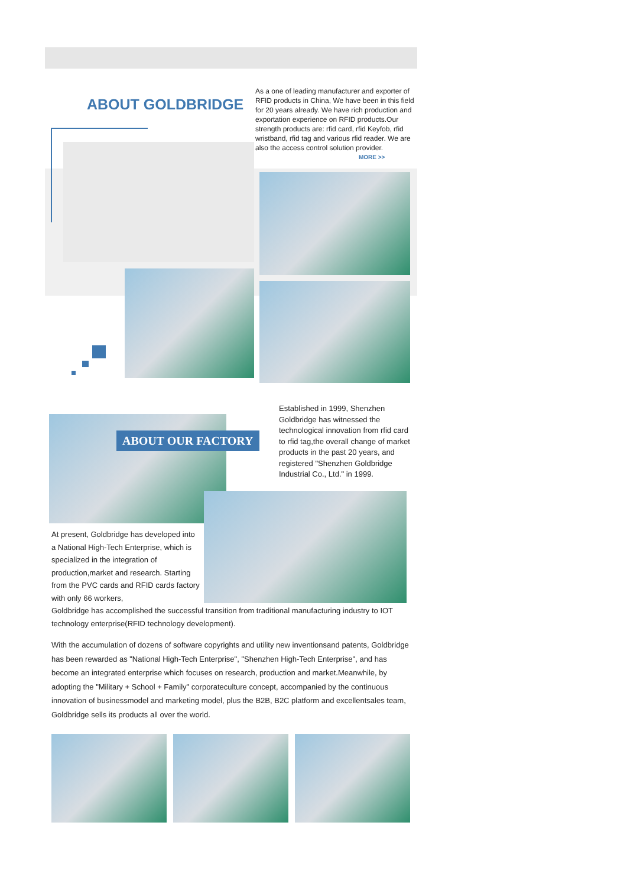ABOUT GOLDBRIDGE
As a one of leading manufacturer and exporter of RFID products in China, We have been in this field for 20 years already. We have rich production and exportation experience on RFID products.Our strength products are: rfid card, rfid Keyfob, rfid wristband, rfid tag and various rfid reader. We are also the access control solution provider.
MORE >>
ABOUT OUR FACTORY
Established in 1999, Shenzhen Goldbridge has witnessed the technological innovation from rfid card to rfid tag,the overall change of market products in the past 20 years, and registered "Shenzhen Goldbridge Industrial Co., Ltd." in 1999.
At present, Goldbridge has developed into a National High-Tech Enterprise, which is specialized in the integration of production,market and research. Starting from the PVC cards and RFID cards factory with only 66 workers,
Goldbridge has accomplished the successful transition from traditional manufacturing industry to IOT technology enterprise(RFID technology development).
With the accumulation of dozens of software copyrights and utility new inventionsand patents, Goldbridge has been rewarded as "National High-Tech Enterprise", "Shenzhen High-Tech Enterprise", and has become an integrated enterprise which focuses on research, production and market.Meanwhile, by adopting the "Military + School + Family" corporateculture concept, accompanied by the continuous innovation of businessmodel and marketing model, plus the B2B, B2C platform and excellentsales team, Goldbridge sells its products all over the world.